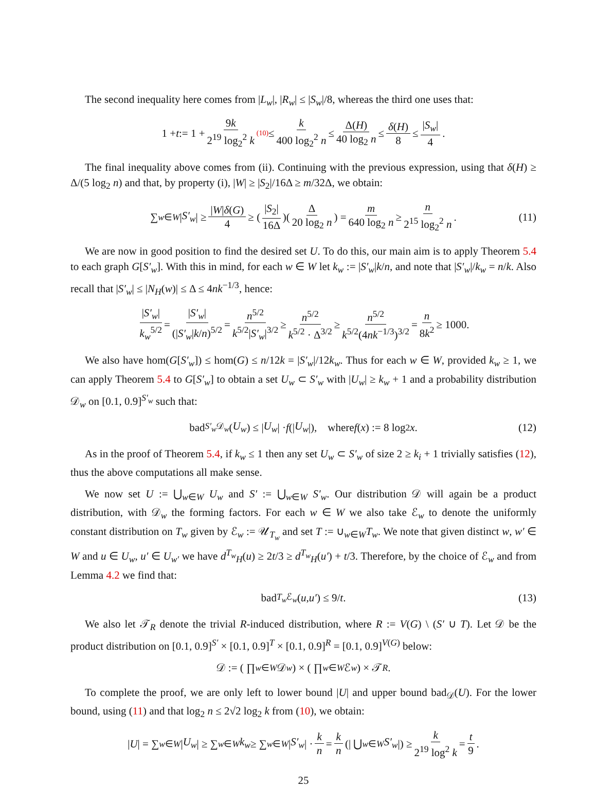The second inequality here comes from |L<sub>w</sub>|, |R<sub>w</sub>| ≤ |S<sub>w</sub>|/8, whereas the third one uses that:
1 + t := 1 + 9k 2<sup>19</sup> log<sub>2</sub><sup>2</sup> k (10) ≤ k 400 log<sub>2</sub><sup>2</sup> n ≤ Δ(H) 40 log<sub>2</sub> n ≤ δ(H) 8 ≤ |S<sub>w</sub>| 4.
The final inequality above comes from (ii). Continuing with the previous expression, using that δ(H) ≥ Δ/(5 log<sub>2</sub> n) and that, by property (i), |W| ≥ |S<sub>2</sub>|/16Δ ≥ m/32Δ, we obtain:
∑<sub>w∈W</sub> | S′<sub>w</sub> | ≥ |W|δ(G) 4 ≥ (|S<sub>2</sub>| 16Δ)(Δ 20 log<sub>2</sub> n) = m 640 log<sub>2</sub> n ≥ n 2<sup>15</sup> log<sub>2</sub><sup>2</sup> n. (11)
We are now in good position to find the desired set U. To do this, our main aim is to apply Theorem 5.4 to each graph G[S′<sub>w</sub>]. With this in mind, for each w ∈ W let k<sub>w</sub> := |S′<sub>w</sub>|k/n, and note that |S′<sub>w</sub>|/k<sub>w</sub> = n/k. Also recall that |S′<sub>w</sub>| ≤ |N<sub>H</sub>(w)| ≤ Δ ≤ 4nk<sup>−1/3</sup>, hence:
|S′<sub>w</sub>| k<sub>w</sub><sup>5/2</sup> = |S′<sub>w</sub>| (|S′<sub>w</sub>|k/n)<sup>5/2</sup> = n<sup>5/2</sup> k<sup>5/2</sup>|S′<sub>w</sub>|<sup>3/2</sup> ≥ n<sup>5/2</sup> k<sup>5/2</sup> · Δ<sup>3/2</sup> ≥ n<sup>5/2</sup> k<sup>5/2</sup>(4nk<sup>−1/3</sup>)<sup>3/2</sup> = n 8k<sup>2</sup> ≥ 1000.
We also have hom(G[S′<sub>w</sub>]) ≤ hom(G) ≤ n/12k = |S′<sub>w</sub>|/12k<sub>w</sub>. Thus for each w ∈ W, provided k<sub>w</sub> ≥ 1, we can apply Theorem 5.4 to G[S′<sub>w</sub>] to obtain a set U<sub>w</sub> ⊂ S′<sub>w</sub> with |U<sub>w</sub>| ≥ k<sub>w</sub> + 1 and a probability distribution 𝒟<sub>w</sub> on [0.1, 0.9]<sup>S′<sub>w</sub></sup> such that:
bad<sup>S′<sub>w</sub></sup><sub>𝒟<sub>w</sub></sub> (U<sub>w</sub>) ≤ | U<sub>w</sub> | · f (| U<sub>w</sub> |), where f (x) := 8 log<sub>2</sub> x. (12)
As in the proof of Theorem 5.4, if k<sub>w</sub> ≤ 1 then any set U<sub>w</sub> ⊂ S′<sub>w</sub> of size 2 ≥ k<sub>i</sub> + 1 trivially satisfies (12), thus the above computations all make sense.
We now set U := ⋃<sub>w∈W</sub> U<sub>w</sub> and S′ := ⋃<sub>w∈W</sub> S′<sub>w</sub>. Our distribution 𝒟 will again be a product distribution, with 𝒟<sub>w</sub> the forming factors. For each w ∈ W we also take ℰ<sub>w</sub> to denote the uniformly constant distribution on T<sub>w</sub> given by ℰ<sub>w</sub> := 𝒰<sub>T<sub>w</sub></sub> and set T := ∪<sub>w∈W</sub>T<sub>w</sub>. We note that given distinct w, w′ ∈ W and u ∈ U<sub>w</sub>, u′ ∈ U<sub>w′</sub> we have d<sup>T<sub>w</sub></sup><sub>H</sub>(u) ≥ 2t/3 ≥ d<sup>T<sub>w</sub></sup><sub>H</sub>(u′) + t/3. Therefore, by the choice of ℰ<sub>w</sub> and from Lemma 4.2 we find that:
bad<sup>T<sub>w</sub></sup><sub>ℰ<sub>w</sub></sub> (u, u′) ≤ 9/ t. (13)
We also let 𝒯<sub>R</sub> denote the trivial R-induced distribution, where R := V(G) \ (S′ ∪ T). Let 𝒟 be the product distribution on [0.1, 0.9]<sup>S′</sup> × [0.1, 0.9]<sup>T</sup> × [0.1, 0.9]<sup>R</sup> = [0.1, 0.9]<sup>V(G)</sup> below:
𝒟 := ( ∏<sub>w∈W</sub> 𝒟<sub>w</sub>) × ( ∏<sub>w∈W</sub> ℰ<sub>w</sub>) × 𝒯<sub>R</sub>.
To complete the proof, we are only left to lower bound |U| and upper bound bad<sub>𝒟</sub>(U). For the lower bound, using (11) and that log<sub>2</sub> n ≤ 2√2 log<sub>2</sub> k from (10), we obtain:
| U | = ∑<sub>w∈W</sub> | U<sub>w</sub> | ≥ ∑<sub>w∈W</sub> k<sub>w</sub> ≥ ∑<sub>w∈W</sub> | S′<sub>w</sub> | · k n = k n (| ⋃<sub>w∈W</sub> S′<sub>w</sub> |) ≥ k 2<sup>19</sup> log<sup>2</sup> k = t 9.
25